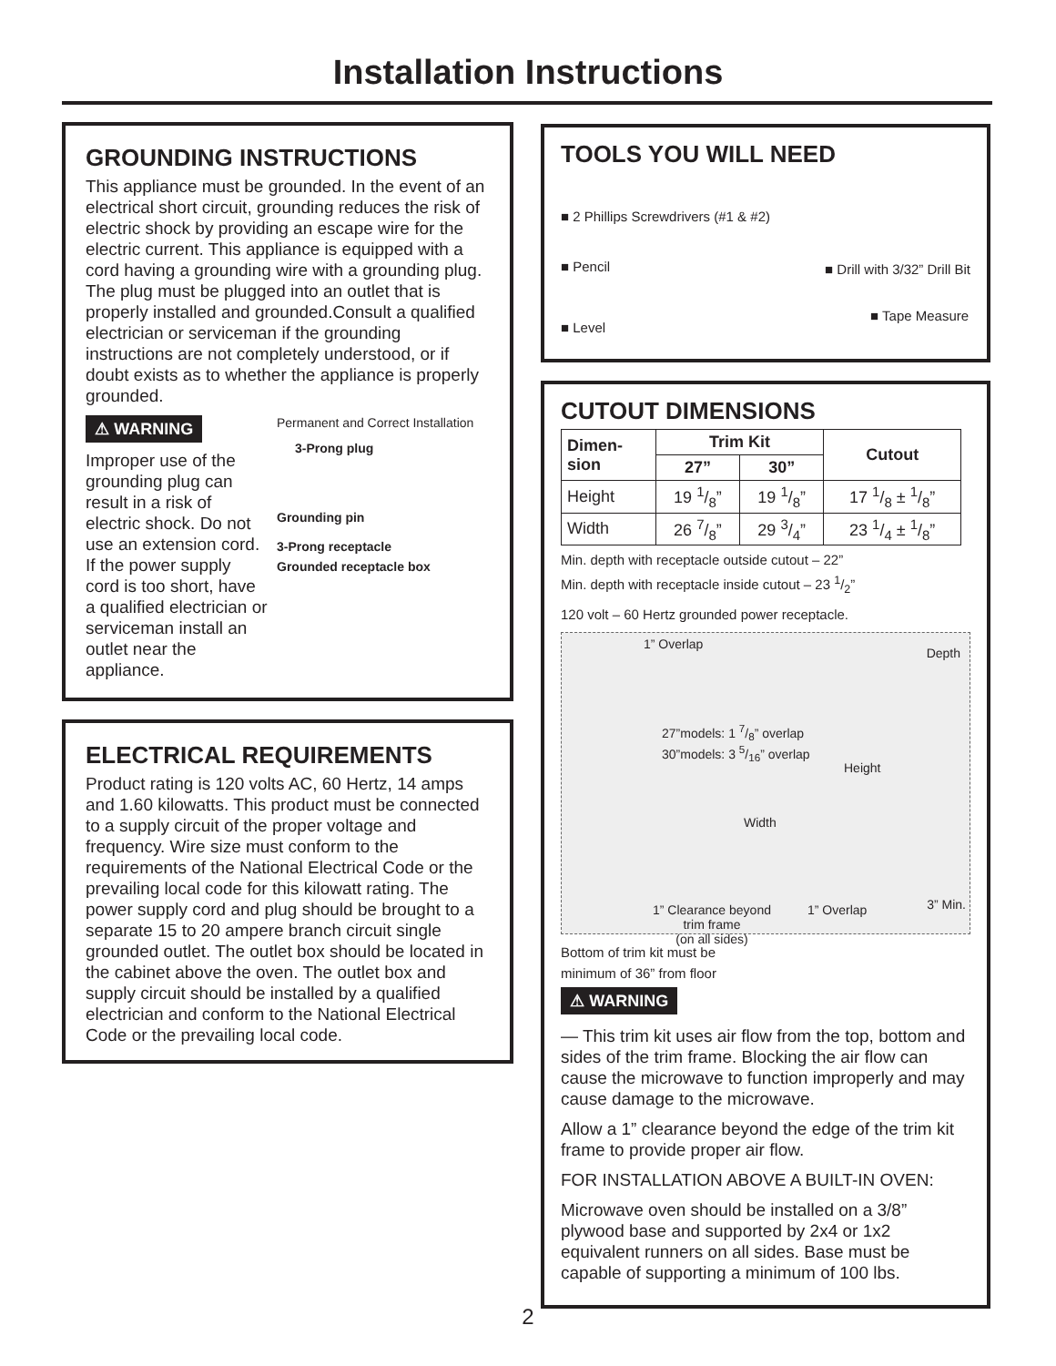Installation Instructions
GROUNDING INSTRUCTIONS
This appliance must be grounded. In the event of an electrical short circuit, grounding reduces the risk of electric shock by providing an escape wire for the electric current. This appliance is equipped with a cord having a grounding wire with a grounding plug. The plug must be plugged into an outlet that is properly installed and grounded.Consult a qualified electrician or serviceman if the grounding instructions are not completely understood, or if doubt exists as to whether the appliance is properly grounded.
⚠ WARNING
Improper use of the grounding plug can result in a risk of electric shock. Do not use an extension cord. If the power supply cord is too short, have a qualified electrician or serviceman install an outlet near the appliance.
Permanent and Correct Installation
3-Prong plug
Grounding pin
3-Prong receptacle
Grounded receptacle box
ELECTRICAL REQUIREMENTS
Product rating is 120 volts AC, 60 Hertz, 14 amps and 1.60 kilowatts. This product must be connected to a supply circuit of the proper voltage and frequency. Wire size must conform to the requirements of the National Electrical Code or the prevailing local code for this kilowatt rating. The power supply cord and plug should be brought to a separate 15 to 20 ampere branch circuit single grounded outlet. The outlet box should be located in the cabinet above the oven. The outlet box and supply circuit should be installed by a qualified electrician and conform to the National Electrical Code or the prevailing local code.
TOOLS YOU WILL NEED
■ 2 Phillips Screwdrivers (#1 & #2)
■ Pencil
■ Level
■ Drill with 3/32” Drill Bit
■ Tape Measure
CUTOUT DIMENSIONS
| Dimen- sion | Trim Kit | | Cutout |
| --- | --- | --- | --- |
| | 27” | 30” | |
| Height | 19 1/8” | 19 1/8” | 17 1/8 ± 1/8” |
| Width | 26 7/8” | 29 3/4” | 23 1/4 ± 1/8” |
Min. depth with receptacle outside cutout – 22”
Min. depth with receptacle inside cutout – 23 1/2”
120 volt – 60 Hertz grounded power receptacle.
1” Overlap
Depth
27”models: 1 7/8” overlap
30”models: 3 5/16” overlap
Height
Width
1” Clearance beyond
trim frame
(on all sides)
1” Overlap 3” Min.
Bottom of trim kit must be
minimum of 36” from floor
⚠ WARNING
— This trim kit uses air flow from the top, bottom and sides of the trim frame. Blocking the air flow can cause the microwave to function improperly and may cause damage to the microwave.
Allow a 1” clearance beyond the edge of the trim kit frame to provide proper air flow.
FOR INSTALLATION ABOVE A BUILT-IN OVEN:
Microwave oven should be installed on a 3/8” plywood base and supported by 2x4 or 1x2 equivalent runners on all sides. Base must be capable of supporting a minimum of 100 lbs.
2